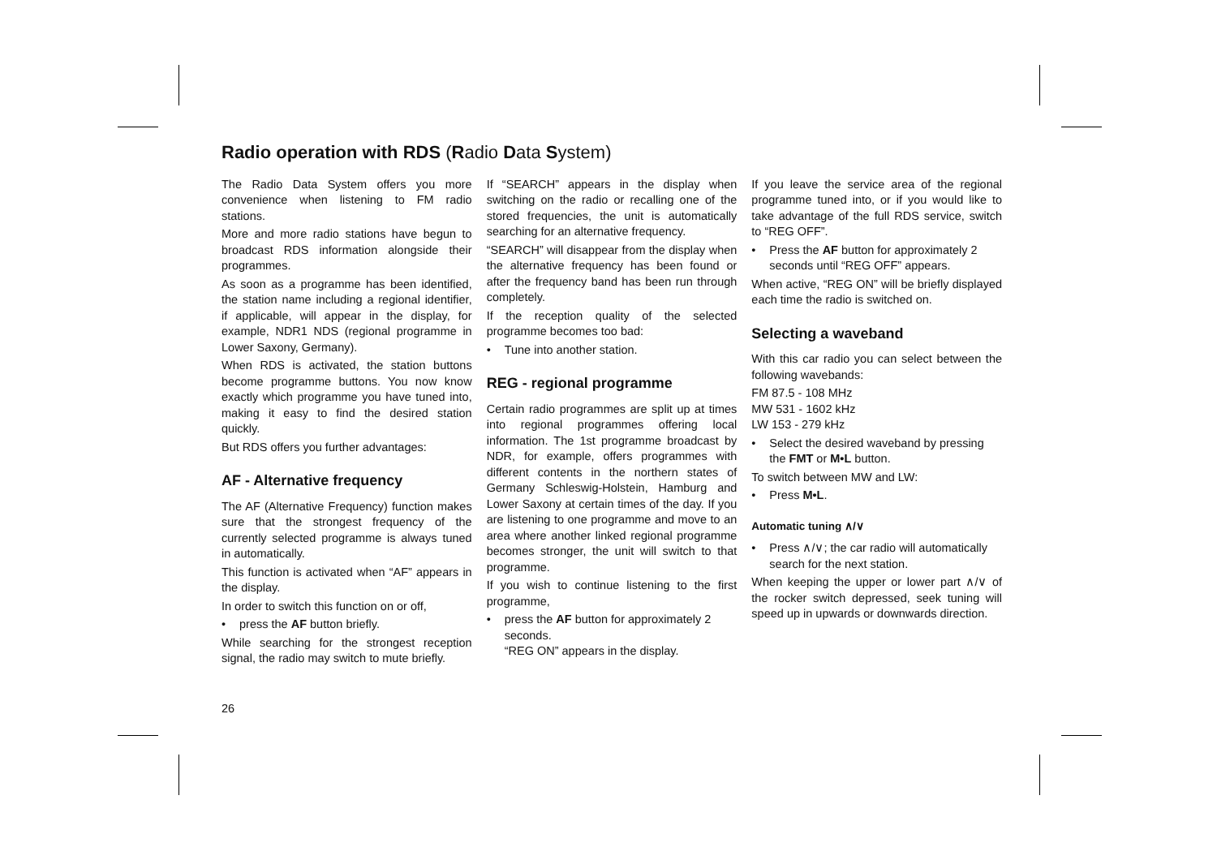Radio operation with RDS (Radio Data System)
The Radio Data System offers you more convenience when listening to FM radio stations.
More and more radio stations have begun to broadcast RDS information alongside their programmes.
As soon as a programme has been identified, the station name including a regional identifier, if applicable, will appear in the display, for example, NDR1 NDS (regional programme in Lower Saxony, Germany).
When RDS is activated, the station buttons become programme buttons. You now know exactly which programme you have tuned into, making it easy to find the desired station quickly.
But RDS offers you further advantages:
AF - Alternative frequency
The AF (Alternative Frequency) function makes sure that the strongest frequency of the currently selected programme is always tuned in automatically.
This function is activated when “AF” appears in the display.
In order to switch this function on or off,
• press the AF button briefly.
While searching for the strongest reception signal, the radio may switch to mute briefly.
If “SEARCH” appears in the display when switching on the radio or recalling one of the stored frequencies, the unit is automatically searching for an alternative frequency.
“SEARCH” will disappear from the display when the alternative frequency has been found or after the frequency band has been run through completely.
If the reception quality of the selected programme becomes too bad:
• Tune into another station.
REG - regional programme
Certain radio programmes are split up at times into regional programmes offering local information. The 1st programme broadcast by NDR, for example, offers programmes with different contents in the northern states of Germany Schleswig-Holstein, Hamburg and Lower Saxony at certain times of the day. If you are listening to one programme and move to an area where another linked regional programme becomes stronger, the unit will switch to that programme.
If you wish to continue listening to the first programme,
• press the AF button for approximately 2 seconds.
“REG ON” appears in the display.
If you leave the service area of the regional programme tuned into, or if you would like to take advantage of the full RDS service, switch to “REG OFF”.
• Press the AF button for approximately 2 seconds until “REG OFF” appears.
When active, “REG ON” will be briefly displayed each time the radio is switched on.
Selecting a waveband
With this car radio you can select between the following wavebands:
FM 87.5 - 108 MHz
MW 531 - 1602 kHz
LW 153 - 279 kHz
• Select the desired waveband by pressing the FMT or M•L button.
To switch between MW and LW:
• Press M•L.
Automatic tuning ∧/∨
• Press ∧/∨; the car radio will automatically search for the next station.
When keeping the upper or lower part ∧/∨ of the rocker switch depressed, seek tuning will speed up in upwards or downwards direction.
26